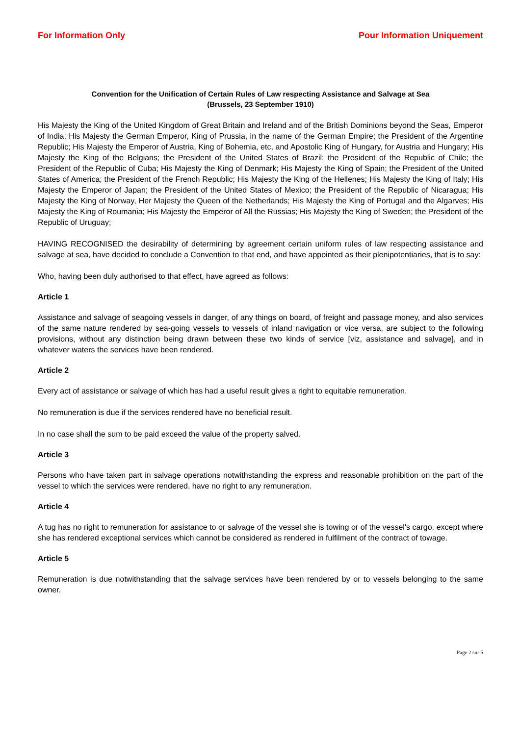For Information Only Pour Information Uniquement
Convention for the Unification of Certain Rules of Law respecting Assistance and Salvage at Sea
(Brussels, 23 September 1910)
His Majesty the King of the United Kingdom of Great Britain and Ireland and of the British Dominions beyond the Seas, Emperor of India; His Majesty the German Emperor, King of Prussia, in the name of the German Empire; the President of the Argentine Republic; His Majesty the Emperor of Austria, King of Bohemia, etc, and Apostolic King of Hungary, for Austria and Hungary; His Majesty the King of the Belgians; the President of the United States of Brazil; the President of the Republic of Chile; the President of the Republic of Cuba; His Majesty the King of Denmark; His Majesty the King of Spain; the President of the United States of America; the President of the French Republic; His Majesty the King of the Hellenes; His Majesty the King of Italy; His Majesty the Emperor of Japan; the President of the United States of Mexico; the President of the Republic of Nicaragua; His Majesty the King of Norway, Her Majesty the Queen of the Netherlands; His Majesty the King of Portugal and the Algarves; His Majesty the King of Roumania; His Majesty the Emperor of All the Russias; His Majesty the King of Sweden; the President of the Republic of Uruguay;
HAVING RECOGNISED the desirability of determining by agreement certain uniform rules of law respecting assistance and salvage at sea, have decided to conclude a Convention to that end, and have appointed as their plenipotentiaries, that is to say:
Who, having been duly authorised to that effect, have agreed as follows:
Article 1
Assistance and salvage of seagoing vessels in danger, of any things on board, of freight and passage money, and also services of the same nature rendered by sea-going vessels to vessels of inland navigation or vice versa, are subject to the following provisions, without any distinction being drawn between these two kinds of service [viz, assistance and salvage], and in whatever waters the services have been rendered.
Article 2
Every act of assistance or salvage of which has had a useful result gives a right to equitable remuneration.
No remuneration is due if the services rendered have no beneficial result.
In no case shall the sum to be paid exceed the value of the property salved.
Article 3
Persons who have taken part in salvage operations notwithstanding the express and reasonable prohibition on the part of the vessel to which the services were rendered, have no right to any remuneration.
Article 4
A tug has no right to remuneration for assistance to or salvage of the vessel she is towing or of the vessel's cargo, except where she has rendered exceptional services which cannot be considered as rendered in fulfilment of the contract of towage.
Article 5
Remuneration is due notwithstanding that the salvage services have been rendered by or to vessels belonging to the same owner.
Page 2 sur 5